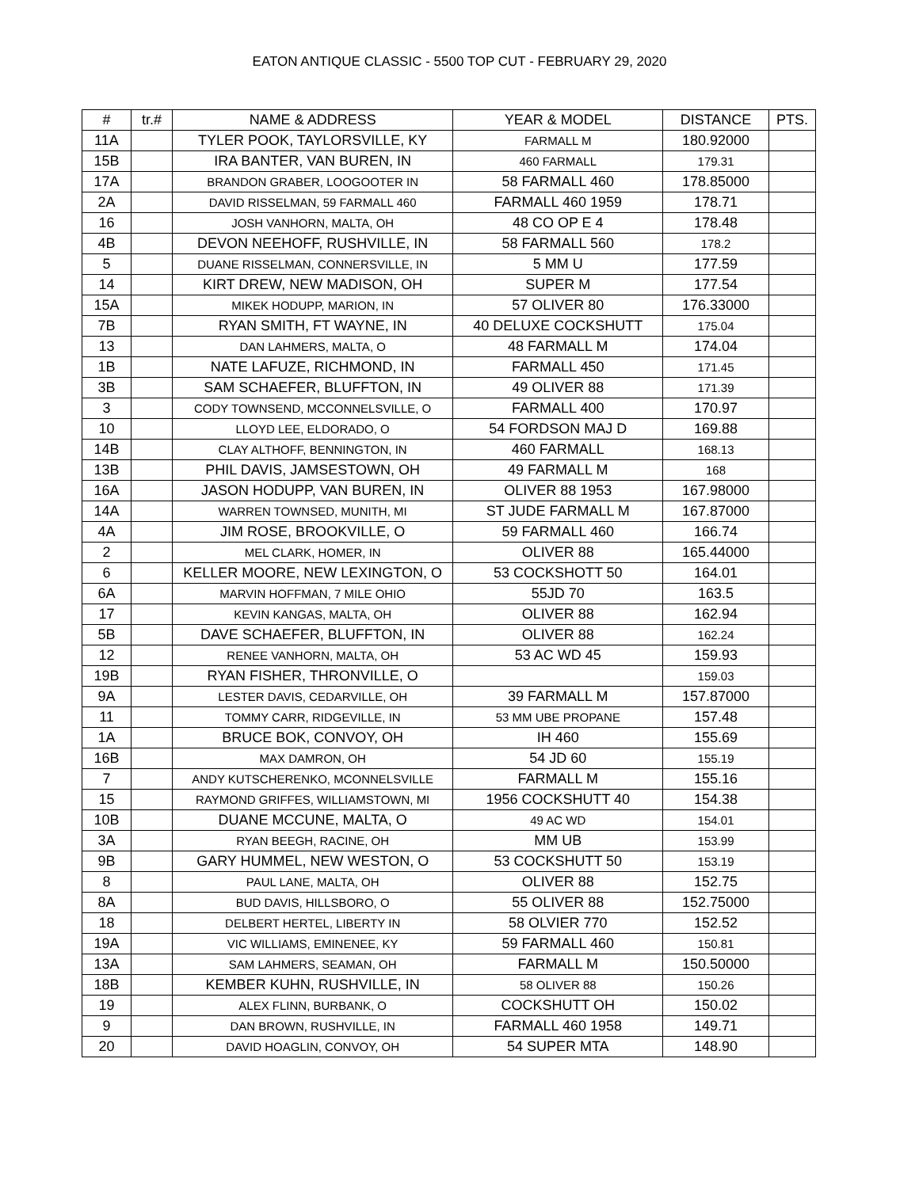EATON ANTIQUE CLASSIC - 5500 TOP CUT - FEBRUARY 29, 2020
| # | tr.# | NAME & ADDRESS | YEAR & MODEL | DISTANCE | PTS. |
| --- | --- | --- | --- | --- | --- |
| 11A | | TYLER POOK, TAYLORSVILLE, KY | FARMALL M | 180.92000 | |
| 15B | | IRA BANTER, VAN BUREN, IN | 460 FARMALL | 179.31 | |
| 17A | | BRANDON GRABER, LOOGOOTER IN | 58 FARMALL 460 | 178.85000 | |
| 2A | | DAVID RISSELMAN, 59 FARMALL 460 | FARMALL 460 1959 | 178.71 | |
| 16 | | JOSH VANHORN, MALTA, OH | 48 CO OP E 4 | 178.48 | |
| 4B | | DEVON NEEHOFF, RUSHVILLE, IN | 58 FARMALL 560 | 178.2 | |
| 5 | | DUANE RISSELMAN, CONNERSVILLE, IN | 5 MM U | 177.59 | |
| 14 | | KIRT DREW, NEW MADISON, OH | SUPER M | 177.54 | |
| 15A | | MIKEK HODUPP, MARION, IN | 57 OLIVER 80 | 176.33000 | |
| 7B | | RYAN SMITH, FT WAYNE, IN | 40 DELUXE COCKSHUTT | 175.04 | |
| 13 | | DAN LAHMERS, MALTA, O | 48 FARMALL M | 174.04 | |
| 1B | | NATE LAFUZE, RICHMOND, IN | FARMALL 450 | 171.45 | |
| 3B | | SAM SCHAEFER, BLUFFTON, IN | 49 OLIVER 88 | 171.39 | |
| 3 | | CODY TOWNSEND, MCCONNELSVILLE, O | FARMALL 400 | 170.97 | |
| 10 | | LLOYD LEE, ELDORADO, O | 54 FORDSON MAJ D | 169.88 | |
| 14B | | CLAY ALTHOFF, BENNINGTON, IN | 460 FARMALL | 168.13 | |
| 13B | | PHIL DAVIS, JAMSESTOWN, OH | 49 FARMALL M | 168 | |
| 16A | | JASON HODUPP, VAN BUREN, IN | OLIVER 88 1953 | 167.98000 | |
| 14A | | WARREN TOWNSED, MUNITH, MI | ST JUDE FARMALL M | 167.87000 | |
| 4A | | JIM ROSE, BROOKVILLE, O | 59 FARMALL 460 | 166.74 | |
| 2 | | MEL CLARK, HOMER, IN | OLIVER 88 | 165.44000 | |
| 6 | | KELLER MOORE, NEW LEXINGTON, O | 53 COCKSHOTT 50 | 164.01 | |
| 6A | | MARVIN HOFFMAN, 7 MILE OHIO | 55JD 70 | 163.5 | |
| 17 | | KEVIN KANGAS, MALTA, OH | OLIVER 88 | 162.94 | |
| 5B | | DAVE SCHAEFER, BLUFFTON, IN | OLIVER 88 | 162.24 | |
| 12 | | RENEE VANHORN, MALTA, OH | 53 AC WD 45 | 159.93 | |
| 19B | | RYAN FISHER, THRONVILLE, O | | 159.03 | |
| 9A | | LESTER DAVIS, CEDARVILLE, OH | 39 FARMALL M | 157.87000 | |
| 11 | | TOMMY CARR, RIDGEVILLE, IN | 53 MM UBE PROPANE | 157.48 | |
| 1A | | BRUCE BOK, CONVOY, OH | IH 460 | 155.69 | |
| 16B | | MAX DAMRON, OH | 54 JD 60 | 155.19 | |
| 7 | | ANDY KUTSCHERENKO, MCONNELSVILLE | FARMALL M | 155.16 | |
| 15 | | RAYMOND GRIFFES, WILLIAMSTOWN, MI | 1956 COCKSHUTT 40 | 154.38 | |
| 10B | | DUANE MCCUNE, MALTA, O | 49 AC WD | 154.01 | |
| 3A | | RYAN BEEGH, RACINE, OH | MM UB | 153.99 | |
| 9B | | GARY HUMMEL, NEW WESTON, O | 53 COCKSHUTT 50 | 153.19 | |
| 8 | | PAUL LANE, MALTA, OH | OLIVER 88 | 152.75 | |
| 8A | | BUD DAVIS, HILLSBORO, O | 55 OLIVER 88 | 152.75000 | |
| 18 | | DELBERT HERTEL, LIBERTY IN | 58 OLVIER 770 | 152.52 | |
| 19A | | VIC WILLIAMS, EMINENEE, KY | 59 FARMALL 460 | 150.81 | |
| 13A | | SAM LAHMERS, SEAMAN, OH | FARMALL M | 150.50000 | |
| 18B | | KEMBER KUHN, RUSHVILLE, IN | 58 OLIVER 88 | 150.26 | |
| 19 | | ALEX FLINN, BURBANK, O | COCKSHUTT OH | 150.02 | |
| 9 | | DAN BROWN, RUSHVILLE, IN | FARMALL 460 1958 | 149.71 | |
| 20 | | DAVID HOAGLIN, CONVOY, OH | 54 SUPER MTA | 148.90 | |